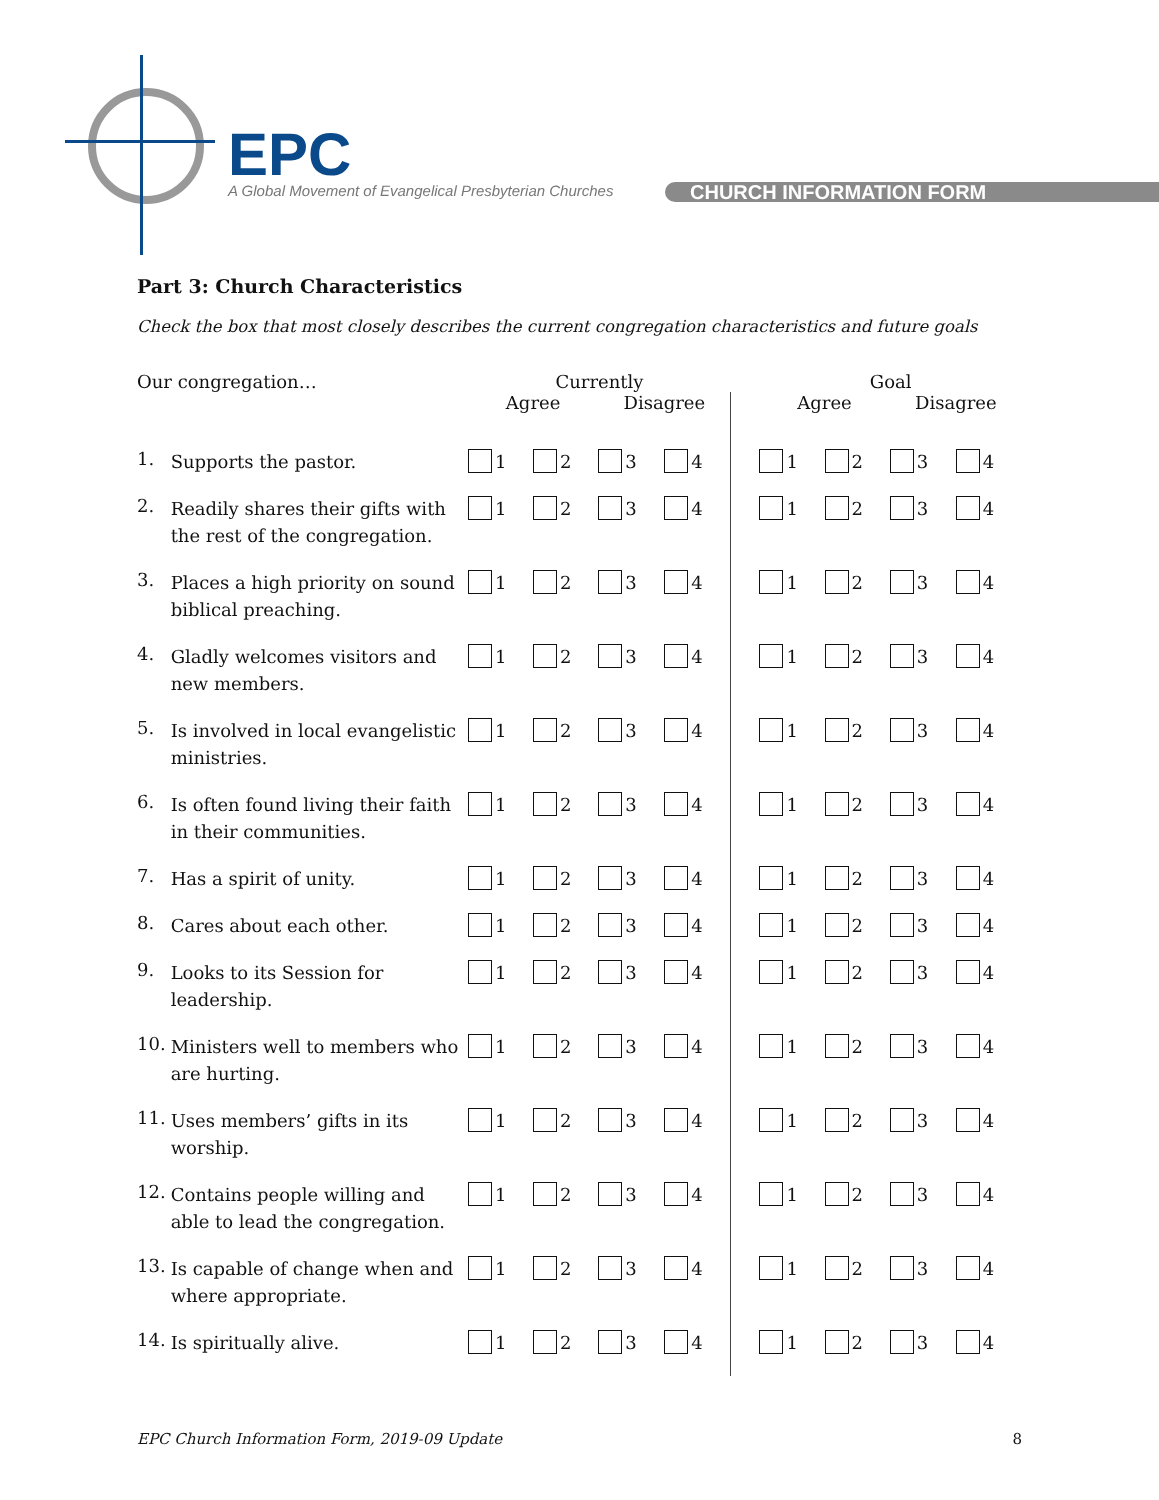EPC
A Global Movement of Evangelical Presbyterian Churches
CHURCH INFORMATION FORM
Part 3: Church Characteristics
Check the box that most closely describes the current congregation characteristics and future goals
| Our congregation… | | Currently | | | | | Goal | | | |
| --- | --- | --- | --- | --- | --- | --- | --- | --- | --- | --- |
| | | Agree | | Disagree | | | Agree | | Disagree | |
| 1. | Supports the pastor. | 1 | 2 | 3 | 4 | | 1 | 2 | 3 | 4 |
| 2. | Readily shares their gifts with the rest of the congregation. | 1 | 2 | 3 | 4 | | 1 | 2 | 3 | 4 |
| 3. | Places a high priority on sound biblical preaching. | 1 | 2 | 3 | 4 | | 1 | 2 | 3 | 4 |
| 4. | Gladly welcomes visitors and new members. | 1 | 2 | 3 | 4 | | 1 | 2 | 3 | 4 |
| 5. | Is involved in local evangelistic ministries. | 1 | 2 | 3 | 4 | | 1 | 2 | 3 | 4 |
| 6. | Is often found living their faith in their communities. | 1 | 2 | 3 | 4 | | 1 | 2 | 3 | 4 |
| 7. | Has a spirit of unity. | 1 | 2 | 3 | 4 | | 1 | 2 | 3 | 4 |
| 8. | Cares about each other. | 1 | 2 | 3 | 4 | | 1 | 2 | 3 | 4 |
| 9. | Looks to its Session for leadership. | 1 | 2 | 3 | 4 | | 1 | 2 | 3 | 4 |
| 10. | Ministers well to members who are hurting. | 1 | 2 | 3 | 4 | | 1 | 2 | 3 | 4 |
| 11. | Uses members’ gifts in its worship. | 1 | 2 | 3 | 4 | | 1 | 2 | 3 | 4 |
| 12. | Contains people willing and able to lead the congregation. | 1 | 2 | 3 | 4 | | 1 | 2 | 3 | 4 |
| 13. | Is capable of change when and where appropriate. | 1 | 2 | 3 | 4 | | 1 | 2 | 3 | 4 |
| 14. | Is spiritually alive. | 1 | 2 | 3 | 4 | | 1 | 2 | 3 | 4 |
EPC Church Information Form, 2019-09 Update 8